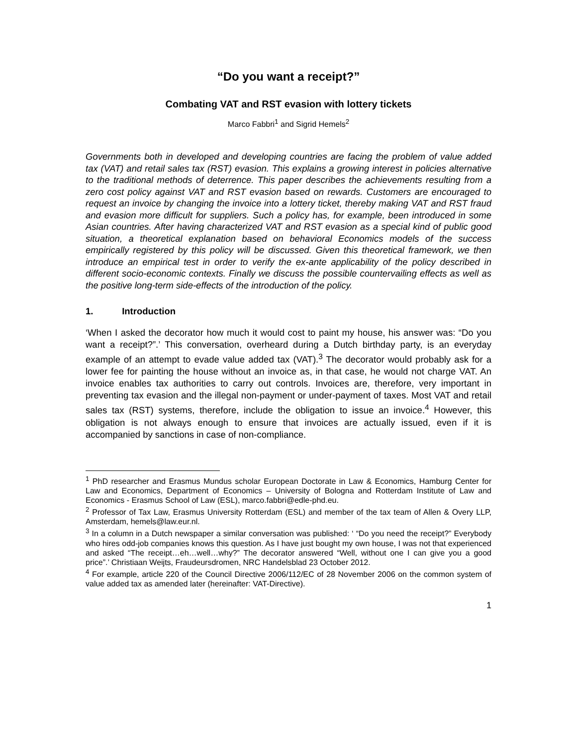“Do you want a receipt?”
Combating VAT and RST evasion with lottery tickets
Marco Fabbri<sup>1</sup> and Sigrid Hemels<sup>2</sup>
Governments both in developed and developing countries are facing the problem of value added tax (VAT) and retail sales tax (RST) evasion. This explains a growing interest in policies alternative to the traditional methods of deterrence. This paper describes the achievements resulting from a zero cost policy against VAT and RST evasion based on rewards. Customers are encouraged to request an invoice by changing the invoice into a lottery ticket, thereby making VAT and RST fraud and evasion more difficult for suppliers. Such a policy has, for example, been introduced in some Asian countries. After having characterized VAT and RST evasion as a special kind of public good situation, a theoretical explanation based on behavioral Economics models of the success empirically registered by this policy will be discussed. Given this theoretical framework, we then introduce an empirical test in order to verify the ex-ante applicability of the policy described in different socio-economic contexts. Finally we discuss the possible countervailing effects as well as the positive long-term side-effects of the introduction of the policy.
1. Introduction
‘When I asked the decorator how much it would cost to paint my house, his answer was: “Do you want a receipt?”.’ This conversation, overheard during a Dutch birthday party, is an everyday example of an attempt to evade value added tax (VAT).<sup>3</sup> The decorator would probably ask for a lower fee for painting the house without an invoice as, in that case, he would not charge VAT. An invoice enables tax authorities to carry out controls. Invoices are, therefore, very important in preventing tax evasion and the illegal non-payment or under-payment of taxes. Most VAT and retail sales tax (RST) systems, therefore, include the obligation to issue an invoice.<sup>4</sup> However, this obligation is not always enough to ensure that invoices are actually issued, even if it is accompanied by sanctions in case of non-compliance.
<sup>1</sup> PhD researcher and Erasmus Mundus scholar European Doctorate in Law & Economics, Hamburg Center for Law and Economics, Department of Economics – University of Bologna and Rotterdam Institute of Law and Economics - Erasmus School of Law (ESL), marco.fabbri@edle-phd.eu.
<sup>2</sup> Professor of Tax Law, Erasmus University Rotterdam (ESL) and member of the tax team of Allen & Overy LLP, Amsterdam, hemels@law.eur.nl.
<sup>3</sup> In a column in a Dutch newspaper a similar conversation was published: ‘ “Do you need the receipt?” Everybody who hires odd-job companies knows this question. As I have just bought my own house, I was not that experienced and asked “The receipt…eh…well…why?” The decorator answered “Well, without one I can give you a good price”.’ Christiaan Weijts, Fraudeursdromen, NRC Handelsblad 23 October 2012.
<sup>4</sup> For example, article 220 of the Council Directive 2006/112/EC of 28 November 2006 on the common system of value added tax as amended later (hereinafter: VAT-Directive).
1